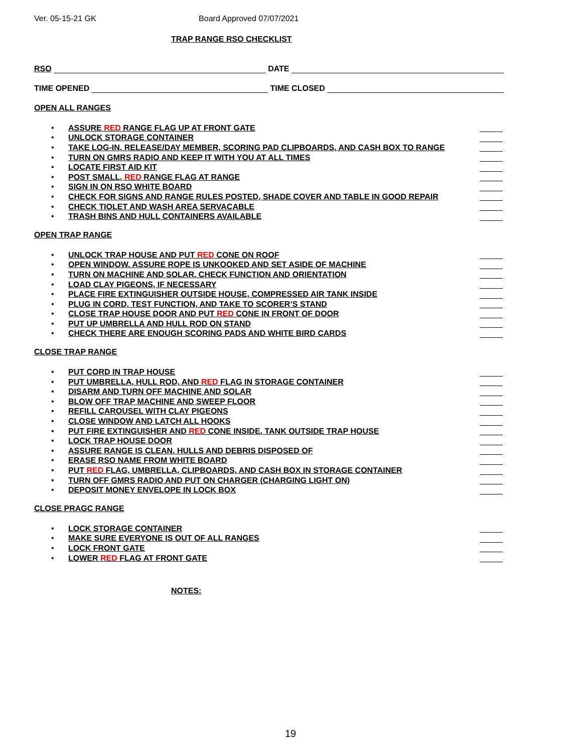Ver. 05-15-21 GK Board Approved 07/07/2021
TRAP RANGE RSO CHECKLIST
RSO DATE
TIME OPENED TIME CLOSED
OPEN ALL RANGES
• ASSURE RED RANGE FLAG UP AT FRONT GATE
• UNLOCK STORAGE CONTAINER
• TAKE LOG-IN, RELEASE/DAY MEMBER, SCORING PAD CLIPBOARDS, AND CASH BOX TO RANGE
• TURN ON GMRS RADIO AND KEEP IT WITH YOU AT ALL TIMES
• LOCATE FIRST AID KIT
• POST SMALL, RED RANGE FLAG AT RANGE
• SIGN IN ON RSO WHITE BOARD
• CHECK FOR SIGNS AND RANGE RULES POSTED, SHADE COVER AND TABLE IN GOOD REPAIR
• CHECK TIOLET AND WASH AREA SERVACABLE
• TRASH BINS AND HULL CONTAINERS AVAILABLE
OPEN TRAP RANGE
• UNLOCK TRAP HOUSE AND PUT RED CONE ON ROOF
• OPEN WINDOW. ASSURE ROPE IS UNKOOKED AND SET ASIDE OF MACHINE
• TURN ON MACHINE AND SOLAR. CHECK FUNCTION AND ORIENTATION
• LOAD CLAY PIGEONS, IF NECESSARY
• PLACE FIRE EXTINGUISHER OUTSIDE HOUSE, COMPRESSED AIR TANK INSIDE
• PLUG IN CORD, TEST FUNCTION, AND TAKE TO SCORER’S STAND
• CLOSE TRAP HOUSE DOOR AND PUT RED CONE IN FRONT OF DOOR
• PUT UP UMBRELLA AND HULL ROD ON STAND
• CHECK THERE ARE ENOUGH SCORING PADS AND WHITE BIRD CARDS
CLOSE TRAP RANGE
• PUT CORD IN TRAP HOUSE
• PUT UMBRELLA, HULL ROD, AND RED FLAG IN STORAGE CONTAINER
• DISARM AND TURN OFF MACHINE AND SOLAR
• BLOW OFF TRAP MACHINE AND SWEEP FLOOR
• REFILL CAROUSEL WITH CLAY PIGEONS
• CLOSE WINDOW AND LATCH ALL HOOKS
• PUT FIRE EXTINGUISHER AND RED CONE INSIDE, TANK OUTSIDE TRAP HOUSE
• LOCK TRAP HOUSE DOOR
• ASSURE RANGE IS CLEAN. HULLS AND DEBRIS DISPOSED OF
• ERASE RSO NAME FROM WHITE BOARD
• PUT RED FLAG, UMBRELLA, CLIPBOARDS, AND CASH BOX IN STORAGE CONTAINER
• TURN OFF GMRS RADIO AND PUT ON CHARGER (CHARGING LIGHT ON)
• DEPOSIT MONEY ENVELOPE IN LOCK BOX
CLOSE PRAGC RANGE
• LOCK STORAGE CONTAINER
• MAKE SURE EVERYONE IS OUT OF ALL RANGES
• LOCK FRONT GATE
• LOWER RED FLAG AT FRONT GATE
NOTES:
19